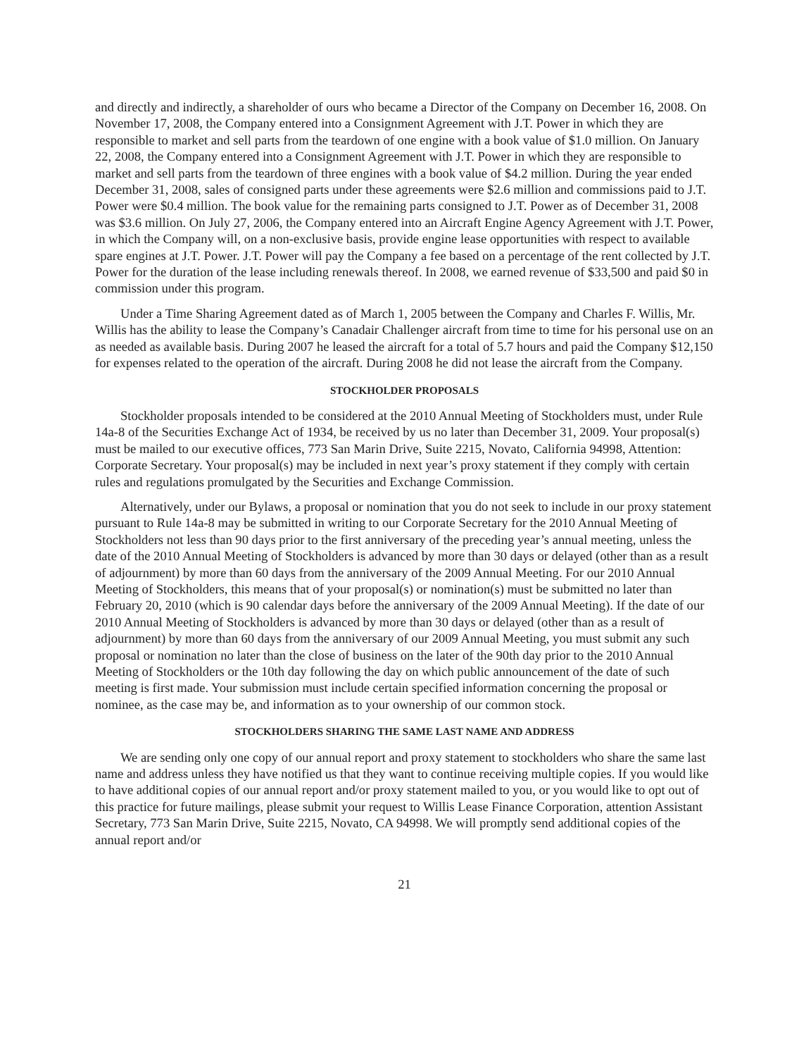and directly and indirectly, a shareholder of ours who became a Director of the Company on December 16, 2008. On November 17, 2008, the Company entered into a Consignment Agreement with J.T. Power in which they are responsible to market and sell parts from the teardown of one engine with a book value of $1.0 million. On January 22, 2008, the Company entered into a Consignment Agreement with J.T. Power in which they are responsible to market and sell parts from the teardown of three engines with a book value of $4.2 million. During the year ended December 31, 2008, sales of consigned parts under these agreements were $2.6 million and commissions paid to J.T. Power were $0.4 million. The book value for the remaining parts consigned to J.T. Power as of December 31, 2008 was $3.6 million. On July 27, 2006, the Company entered into an Aircraft Engine Agency Agreement with J.T. Power, in which the Company will, on a non-exclusive basis, provide engine lease opportunities with respect to available spare engines at J.T. Power. J.T. Power will pay the Company a fee based on a percentage of the rent collected by J.T. Power for the duration of the lease including renewals thereof. In 2008, we earned revenue of $33,500 and paid $0 in commission under this program.
Under a Time Sharing Agreement dated as of March 1, 2005 between the Company and Charles F. Willis, Mr. Willis has the ability to lease the Company’s Canadair Challenger aircraft from time to time for his personal use on an as needed as available basis. During 2007 he leased the aircraft for a total of 5.7 hours and paid the Company $12,150 for expenses related to the operation of the aircraft. During 2008 he did not lease the aircraft from the Company.
STOCKHOLDER PROPOSALS
Stockholder proposals intended to be considered at the 2010 Annual Meeting of Stockholders must, under Rule 14a-8 of the Securities Exchange Act of 1934, be received by us no later than December 31, 2009. Your proposal(s) must be mailed to our executive offices, 773 San Marin Drive, Suite 2215, Novato, California 94998, Attention: Corporate Secretary. Your proposal(s) may be included in next year’s proxy statement if they comply with certain rules and regulations promulgated by the Securities and Exchange Commission.
Alternatively, under our Bylaws, a proposal or nomination that you do not seek to include in our proxy statement pursuant to Rule 14a-8 may be submitted in writing to our Corporate Secretary for the 2010 Annual Meeting of Stockholders not less than 90 days prior to the first anniversary of the preceding year’s annual meeting, unless the date of the 2010 Annual Meeting of Stockholders is advanced by more than 30 days or delayed (other than as a result of adjournment) by more than 60 days from the anniversary of the 2009 Annual Meeting. For our 2010 Annual Meeting of Stockholders, this means that of your proposal(s) or nomination(s) must be submitted no later than February 20, 2010 (which is 90 calendar days before the anniversary of the 2009 Annual Meeting). If the date of our 2010 Annual Meeting of Stockholders is advanced by more than 30 days or delayed (other than as a result of adjournment) by more than 60 days from the anniversary of our 2009 Annual Meeting, you must submit any such proposal or nomination no later than the close of business on the later of the 90th day prior to the 2010 Annual Meeting of Stockholders or the 10th day following the day on which public announcement of the date of such meeting is first made. Your submission must include certain specified information concerning the proposal or nominee, as the case may be, and information as to your ownership of our common stock.
STOCKHOLDERS SHARING THE SAME LAST NAME AND ADDRESS
We are sending only one copy of our annual report and proxy statement to stockholders who share the same last name and address unless they have notified us that they want to continue receiving multiple copies. If you would like to have additional copies of our annual report and/or proxy statement mailed to you, or you would like to opt out of this practice for future mailings, please submit your request to Willis Lease Finance Corporation, attention Assistant Secretary, 773 San Marin Drive, Suite 2215, Novato, CA 94998. We will promptly send additional copies of the annual report and/or
21